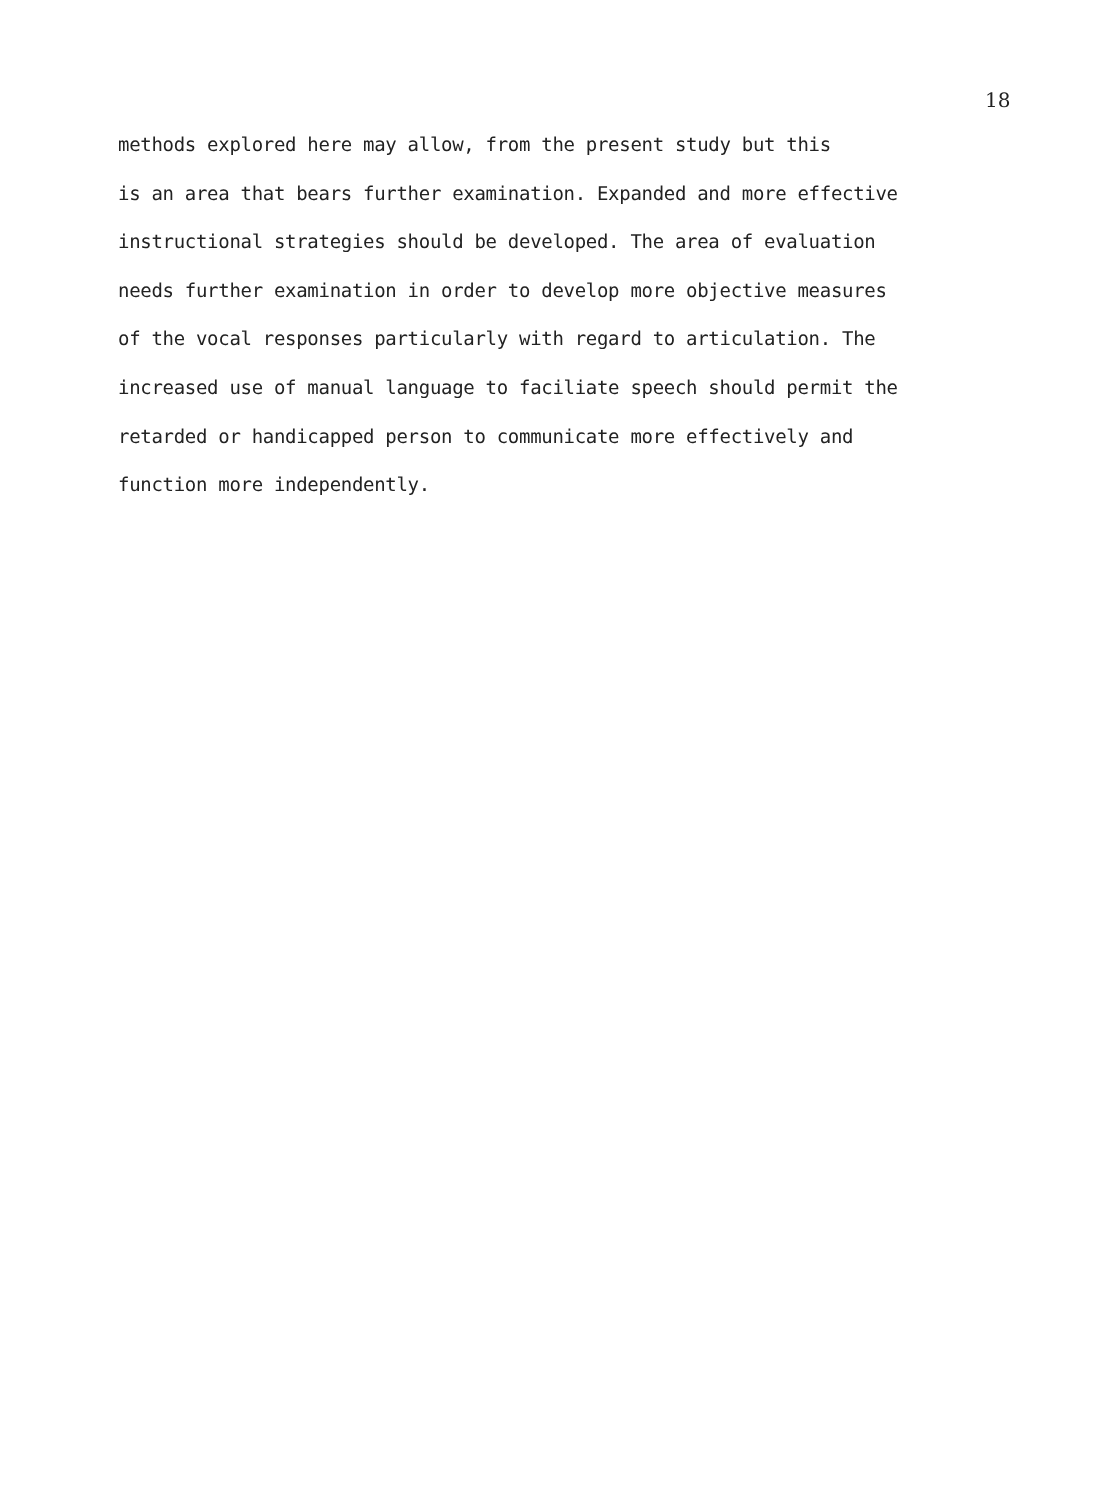18
methods explored here may allow, from the present study but this
is an area that bears further examination. Expanded and more effective
instructional strategies should be developed. The area of evaluation
needs further examination in order to develop more objective measures
of the vocal responses particularly with regard to articulation. The
increased use of manual language to faciliate speech should permit the
retarded or handicapped person to communicate more effectively and
function more independently.